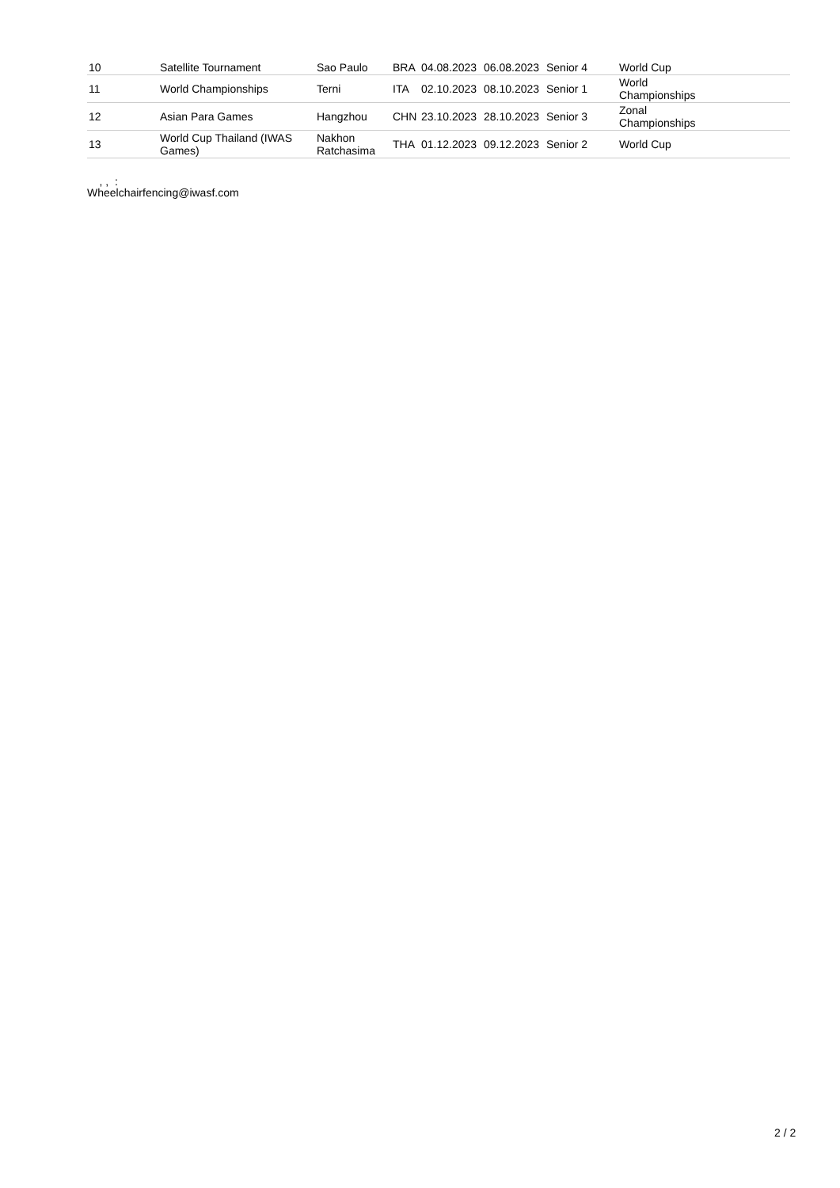| 10 | Satellite Tournament | Sao Paulo | BRA | 04.08.2023 | 06.08.2023 | Senior 4 | World Cup |
| 11 | World Championships | Terni | ITA | 02.10.2023 | 08.10.2023 | Senior 1 | World Championships |
| 12 | Asian Para Games | Hangzhou | CHN | 23.10.2023 | 28.10.2023 | Senior 3 | Zonal Championships |
| 13 | World Cup Thailand (IWAS Games) | Nakhon Ratchasima | THA | 01.12.2023 | 09.12.2023 | Senior 2 | World Cup |
, , :
Wheelchairfencing@iwasf.com
2 / 2